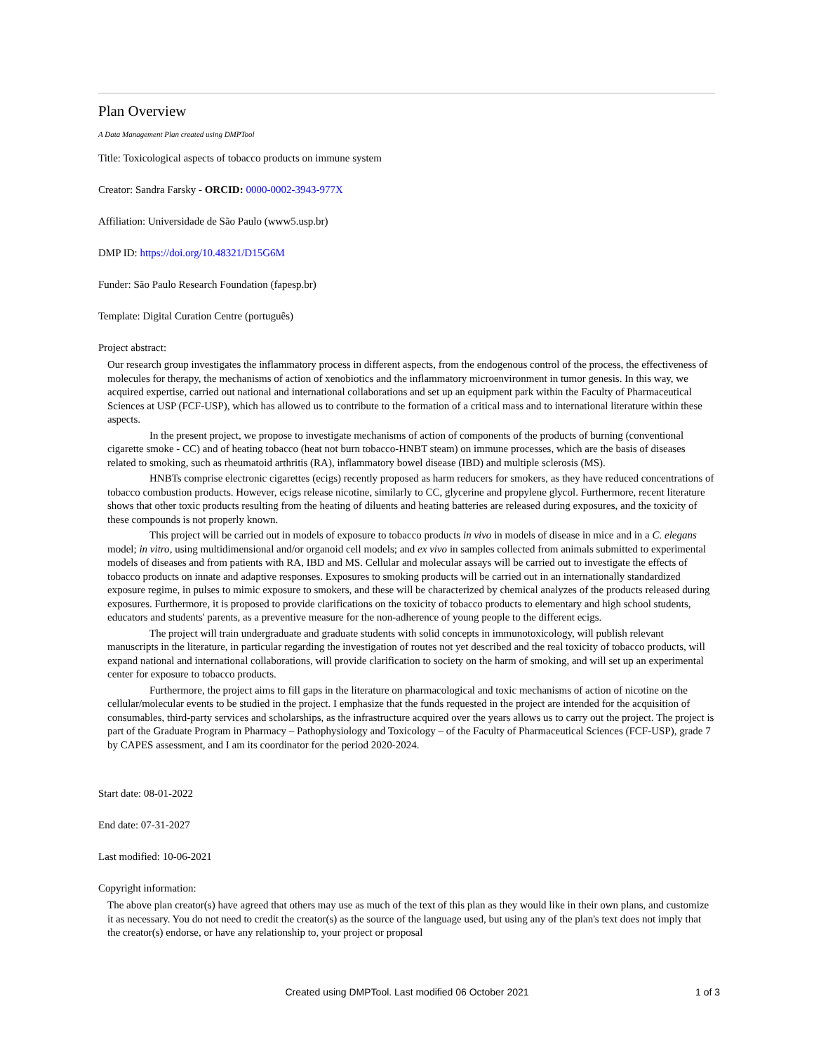Plan Overview
A Data Management Plan created using DMPTool
Title: Toxicological aspects of tobacco products on immune system
Creator: Sandra Farsky - ORCID: 0000-0002-3943-977X
Affiliation: Universidade de São Paulo (www5.usp.br)
DMP ID: https://doi.org/10.48321/D15G6M
Funder: São Paulo Research Foundation (fapesp.br)
Template: Digital Curation Centre (português)
Project abstract:
Our research group investigates the inflammatory process in different aspects, from the endogenous control of the process, the effectiveness of molecules for therapy, the mechanisms of action of xenobiotics and the inflammatory microenvironment in tumor genesis. In this way, we acquired expertise, carried out national and international collaborations and set up an equipment park within the Faculty of Pharmaceutical Sciences at USP (FCF-USP), which has allowed us to contribute to the formation of a critical mass and to international literature within these aspects.
In the present project, we propose to investigate mechanisms of action of components of the products of burning (conventional cigarette smoke - CC) and of heating tobacco (heat not burn tobacco-HNBT steam) on immune processes, which are the basis of diseases related to smoking, such as rheumatoid arthritis (RA), inflammatory bowel disease (IBD) and multiple sclerosis (MS).
HNBTs comprise electronic cigarettes (ecigs) recently proposed as harm reducers for smokers, as they have reduced concentrations of tobacco combustion products. However, ecigs release nicotine, similarly to CC, glycerine and propylene glycol. Furthermore, recent literature shows that other toxic products resulting from the heating of diluents and heating batteries are released during exposures, and the toxicity of these compounds is not properly known.
This project will be carried out in models of exposure to tobacco products in vivo in models of disease in mice and in a C. elegans model; in vitro, using multidimensional and/or organoid cell models; and ex vivo in samples collected from animals submitted to experimental models of diseases and from patients with RA, IBD and MS. Cellular and molecular assays will be carried out to investigate the effects of tobacco products on innate and adaptive responses. Exposures to smoking products will be carried out in an internationally standardized exposure regime, in pulses to mimic exposure to smokers, and these will be characterized by chemical analyzes of the products released during exposures. Furthermore, it is proposed to provide clarifications on the toxicity of tobacco products to elementary and high school students, educators and students' parents, as a preventive measure for the non-adherence of young people to the different ecigs.
The project will train undergraduate and graduate students with solid concepts in immunotoxicology, will publish relevant manuscripts in the literature, in particular regarding the investigation of routes not yet described and the real toxicity of tobacco products, will expand national and international collaborations, will provide clarification to society on the harm of smoking, and will set up an experimental center for exposure to tobacco products.
Furthermore, the project aims to fill gaps in the literature on pharmacological and toxic mechanisms of action of nicotine on the cellular/molecular events to be studied in the project. I emphasize that the funds requested in the project are intended for the acquisition of consumables, third-party services and scholarships, as the infrastructure acquired over the years allows us to carry out the project. The project is part of the Graduate Program in Pharmacy – Pathophysiology and Toxicology – of the Faculty of Pharmaceutical Sciences (FCF-USP), grade 7 by CAPES assessment, and I am its coordinator for the period 2020-2024.
Start date: 08-01-2022
End date: 07-31-2027
Last modified: 10-06-2021
Copyright information:
The above plan creator(s) have agreed that others may use as much of the text of this plan as they would like in their own plans, and customize it as necessary. You do not need to credit the creator(s) as the source of the language used, but using any of the plan's text does not imply that the creator(s) endorse, or have any relationship to, your project or proposal
Created using DMPTool. Last modified 06 October 2021
1 of 3